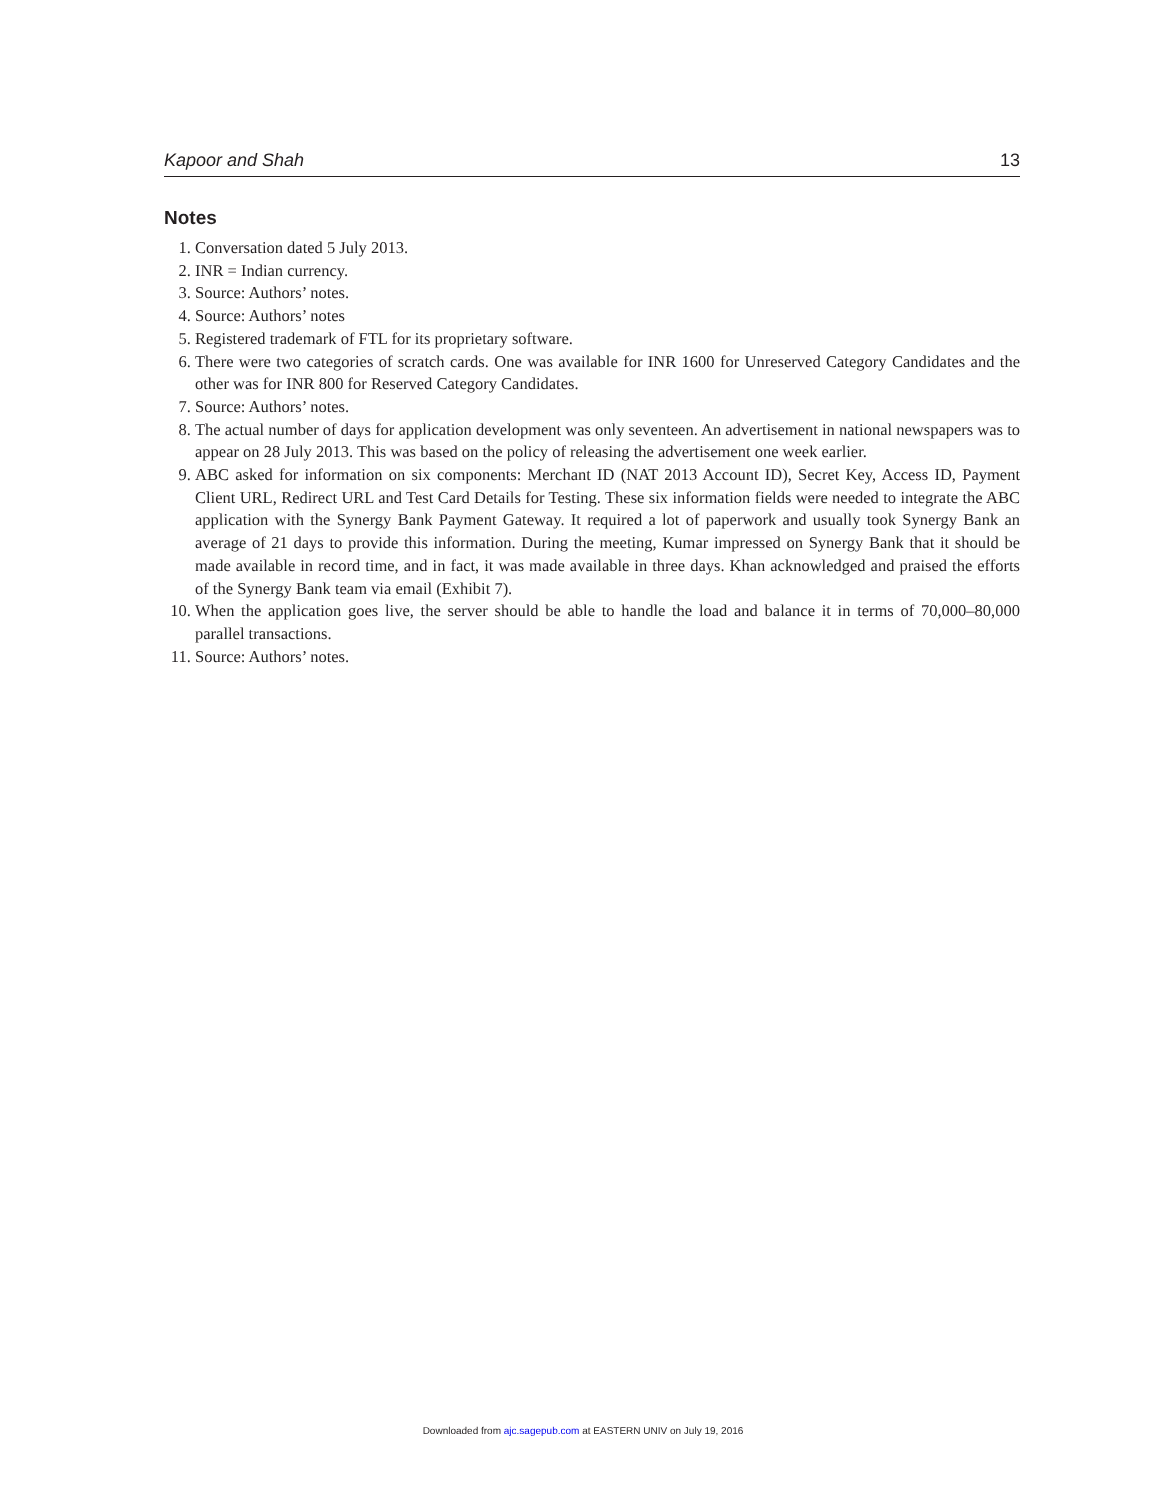Kapoor and Shah 13
Notes
1. Conversation dated 5 July 2013.
2. INR = Indian currency.
3. Source: Authors’ notes.
4. Source: Authors’ notes
5. Registered trademark of FTL for its proprietary software.
6. There were two categories of scratch cards. One was available for INR 1600 for Unreserved Category Candidates and the other was for INR 800 for Reserved Category Candidates.
7. Source: Authors’ notes.
8. The actual number of days for application development was only seventeen. An advertisement in national newspapers was to appear on 28 July 2013. This was based on the policy of releasing the advertisement one week earlier.
9. ABC asked for information on six components: Merchant ID (NAT 2013 Account ID), Secret Key, Access ID, Payment Client URL, Redirect URL and Test Card Details for Testing. These six information fields were needed to integrate the ABC application with the Synergy Bank Payment Gateway. It required a lot of paperwork and usually took Synergy Bank an average of 21 days to provide this information. During the meeting, Kumar impressed on Synergy Bank that it should be made available in record time, and in fact, it was made available in three days. Khan acknowledged and praised the efforts of the Synergy Bank team via email (Exhibit 7).
10. When the application goes live, the server should be able to handle the load and balance it in terms of 70,000–80,000 parallel transactions.
11. Source: Authors’ notes.
Downloaded from ajc.sagepub.com at EASTERN UNIV on July 19, 2016